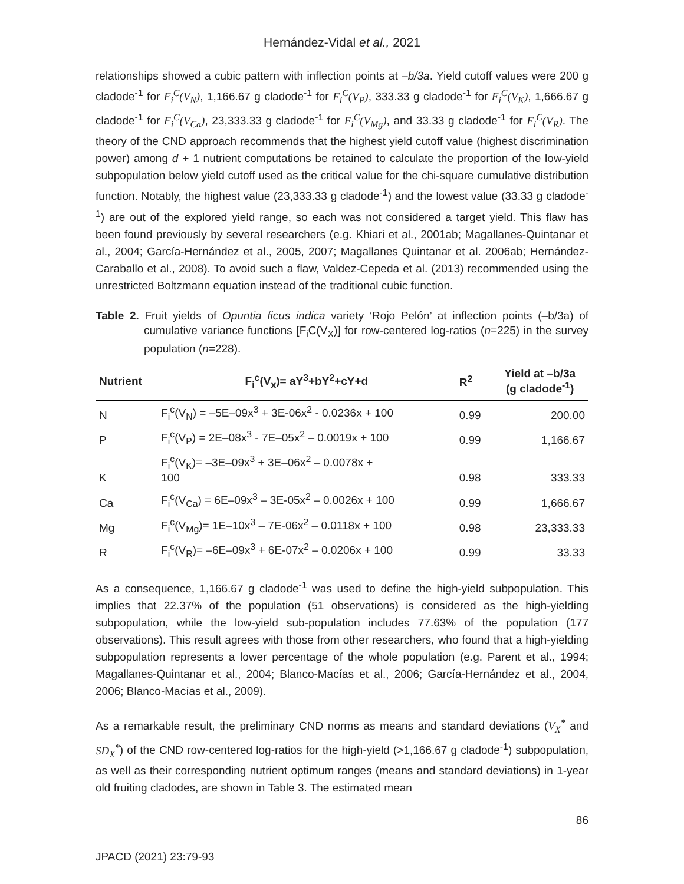Hernández-Vidal et al., 2021
relationships showed a cubic pattern with inflection points at –b/3a. Yield cutoff values were 200 g cladode<sup>-1</sup> for F<sub>i</sub><sup>C</sup>(V<sub>N</sub>), 1,166.67 g cladode<sup>-1</sup> for F<sub>i</sub><sup>C</sup>(V<sub>P</sub>), 333.33 g cladode<sup>-1</sup> for F<sub>i</sub><sup>C</sup>(V<sub>K</sub>), 1,666.67 g cladode<sup>-1</sup> for F<sub>i</sub><sup>C</sup>(V<sub>Ca</sub>), 23,333.33 g cladode<sup>-1</sup> for F<sub>i</sub><sup>C</sup>(V<sub>Mg</sub>), and 33.33 g cladode<sup>-1</sup> for F<sub>i</sub><sup>C</sup>(V<sub>R</sub>). The theory of the CND approach recommends that the highest yield cutoff value (highest discrimination power) among d + 1 nutrient computations be retained to calculate the proportion of the low-yield subpopulation below yield cutoff used as the critical value for the chi-square cumulative distribution function. Notably, the highest value (23,333.33 g cladode<sup>-1</sup>) and the lowest value (33.33 g cladode<sup>-1</sup>) are out of the explored yield range, so each was not considered a target yield. This flaw has been found previously by several researchers (e.g. Khiari et al., 2001ab; Magallanes-Quintanar et al., 2004; García-Hernández et al., 2005, 2007; Magallanes Quintanar et al. 2006ab; Hernández-Caraballo et al., 2008). To avoid such a flaw, Valdez-Cepeda et al. (2013) recommended using the unrestricted Boltzmann equation instead of the traditional cubic function.
Table 2. Fruit yields of Opuntia ficus indica variety ‘Rojo Pelón’ at inflection points (–b/3a) of cumulative variance functions [F<sub>i</sub>C(V<sub>X</sub>)] for row-centered log-ratios (n=225) in the survey population (n=228).
| Nutrient | F<sub>i</sub><sup>c</sup>(V<sub>x</sub>)= aY<sup>3</sup>+bY<sup>2</sup>+cY+d | R<sup>2</sup> | Yield at –b/3a (g cladode<sup>-1</sup>) |
| --- | --- | --- | --- |
| N | F<sub>i</sub><sup>c</sup>(V<sub>N</sub>) = –5E–09x<sup>3</sup> + 3E-06x<sup>2</sup> - 0.0236x + 100 | 0.99 | 200.00 |
| P | F<sub>i</sub><sup>c</sup>(V<sub>P</sub>) = 2E–08x<sup>3</sup> - 7E–05x<sup>2</sup> – 0.0019x + 100 | 0.99 | 1,166.67 |
| K | F<sub>i</sub><sup>c</sup>(V<sub>K</sub>)= –3E–09x<sup>3</sup> + 3E–06x<sup>2</sup> – 0.0078x + 100 | 0.98 | 333.33 |
| Ca | F<sub>i</sub><sup>c</sup>(V<sub>Ca</sub>) = 6E–09x<sup>3</sup> – 3E-05x<sup>2</sup> – 0.0026x + 100 | 0.99 | 1,666.67 |
| Mg | F<sub>i</sub><sup>c</sup>(V<sub>Mg</sub>)= 1E–10x<sup>3</sup> – 7E-06x<sup>2</sup> – 0.0118x + 100 | 0.98 | 23,333.33 |
| R | F<sub>i</sub><sup>c</sup>(V<sub>R</sub>)= –6E–09x<sup>3</sup> + 6E-07x<sup>2</sup> – 0.0206x + 100 | 0.99 | 33.33 |
As a consequence, 1,166.67 g cladode<sup>-1</sup> was used to define the high-yield subpopulation. This implies that 22.37% of the population (51 observations) is considered as the high-yielding subpopulation, while the low-yield sub-population includes 77.63% of the population (177 observations). This result agrees with those from other researchers, who found that a high-yielding subpopulation represents a lower percentage of the whole population (e.g. Parent et al., 1994; Magallanes-Quintanar et al., 2004; Blanco-Macías et al., 2006; García-Hernández et al., 2004, 2006; Blanco-Macías et al., 2009).
As a remarkable result, the preliminary CND norms as means and standard deviations (V<sub>X</sub><sup>*</sup> and SD<sub>X</sub><sup>*</sup>) of the CND row-centered log-ratios for the high-yield (>1,166.67 g cladode<sup>-1</sup>) subpopulation, as well as their corresponding nutrient optimum ranges (means and standard deviations) in 1-year old fruiting cladodes, are shown in Table 3. The estimated mean
86
JPACD (2021) 23:79-93